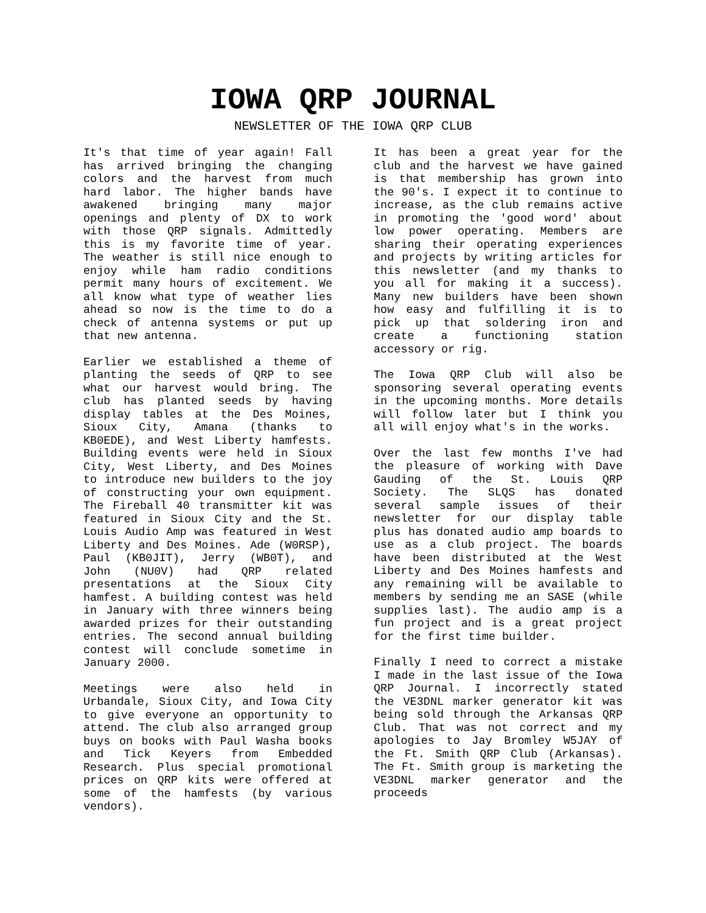IOWA QRP JOURNAL
NEWSLETTER OF THE IOWA QRP CLUB
It's that time of year again! Fall has arrived bringing the changing colors and the harvest from much hard labor. The higher bands have awakened bringing many major openings and plenty of DX to work with those QRP signals. Admittedly this is my favorite time of year. The weather is still nice enough to enjoy while ham radio conditions permit many hours of excitement. We all know what type of weather lies ahead so now is the time to do a check of antenna systems or put up that new antenna.
Earlier we established a theme of planting the seeds of QRP to see what our harvest would bring. The club has planted seeds by having display tables at the Des Moines, Sioux City, Amana (thanks to KB0EDE), and West Liberty hamfests. Building events were held in Sioux City, West Liberty, and Des Moines to introduce new builders to the joy of constructing your own equipment. The Fireball 40 transmitter kit was featured in Sioux City and the St. Louis Audio Amp was featured in West Liberty and Des Moines. Ade (W0RSP), Paul (KB0JIT), Jerry (WB0T), and John (NU0V) had QRP related presentations at the Sioux City hamfest. A building contest was held in January with three winners being awarded prizes for their outstanding entries. The second annual building contest will conclude sometime in January 2000.
Meetings were also held in Urbandale, Sioux City, and Iowa City to give everyone an opportunity to attend. The club also arranged group buys on books with Paul Washa books and Tick Keyers from Embedded Research. Plus special promotional prices on QRP kits were offered at some of the hamfests (by various vendors).
It has been a great year for the club and the harvest we have gained is that membership has grown into the 90's. I expect it to continue to increase, as the club remains active in promoting the 'good word' about low power operating. Members are sharing their operating experiences and projects by writing articles for this newsletter (and my thanks to you all for making it a success). Many new builders have been shown how easy and fulfilling it is to pick up that soldering iron and create a functioning station accessory or rig.
The Iowa QRP Club will also be sponsoring several operating events in the upcoming months. More details will follow later but I think you all will enjoy what's in the works.
Over the last few months I've had the pleasure of working with Dave Gauding of the St. Louis QRP Society. The SLQS has donated several sample issues of their newsletter for our display table plus has donated audio amp boards to use as a club project. The boards have been distributed at the West Liberty and Des Moines hamfests and any remaining will be available to members by sending me an SASE (while supplies last). The audio amp is a fun project and is a great project for the first time builder.
Finally I need to correct a mistake I made in the last issue of the Iowa QRP Journal. I incorrectly stated the VE3DNL marker generator kit was being sold through the Arkansas QRP Club. That was not correct and my apologies to Jay Bromley W5JAY of the Ft. Smith QRP Club (Arkansas). The Ft. Smith group is marketing the VE3DNL marker generator and the proceeds